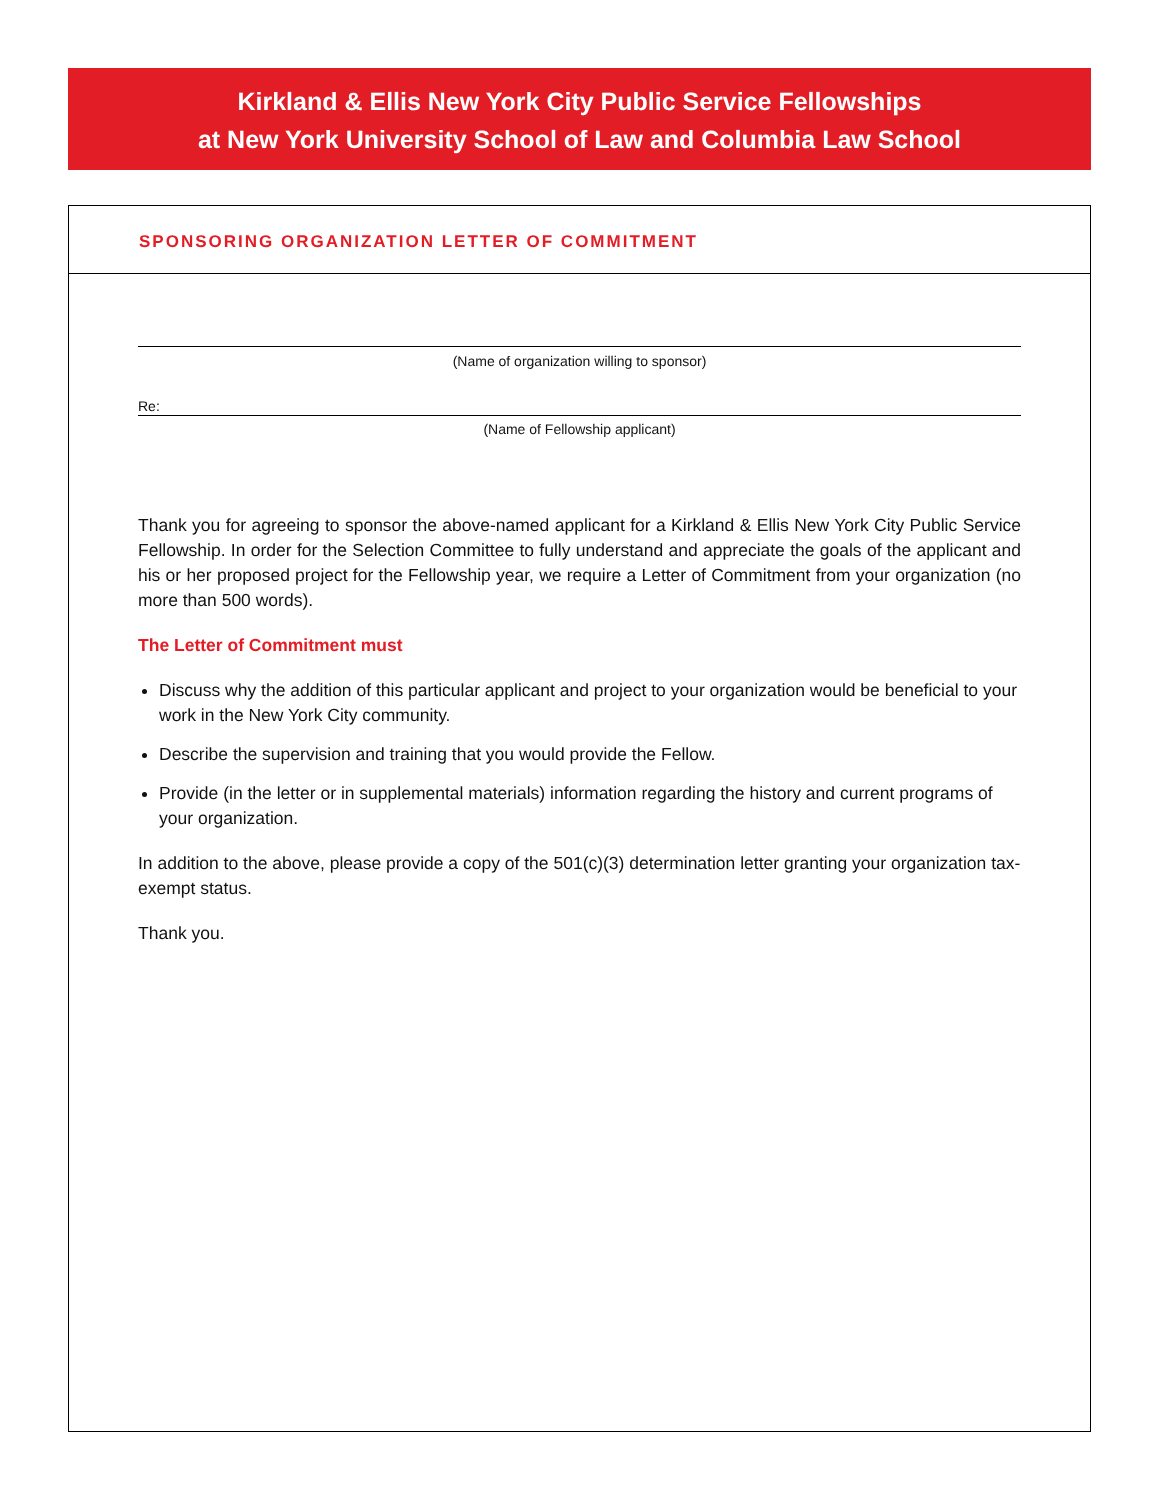Kirkland & Ellis New York City Public Service Fellowships
at New York University School of Law and Columbia Law School
SPONSORING ORGANIZATION LETTER OF COMMITMENT
(Name of organization willing to sponsor)
Re:
(Name of Fellowship applicant)
Thank you for agreeing to sponsor the above-named applicant for a Kirkland & Ellis New York City Public Service Fellowship. In order for the Selection Committee to fully understand and appreciate the goals of the applicant and his or her proposed project for the Fellowship year, we require a Letter of Commitment from your organization (no more than 500 words).
The Letter of Commitment must
Discuss why the addition of this particular applicant and project to your organization would be beneficial to your work in the New York City community.
Describe the supervision and training that you would provide the Fellow.
Provide (in the letter or in supplemental materials) information regarding the history and current programs of your organization.
In addition to the above, please provide a copy of the 501(c)(3) determination letter granting your organization tax-exempt status.
Thank you.